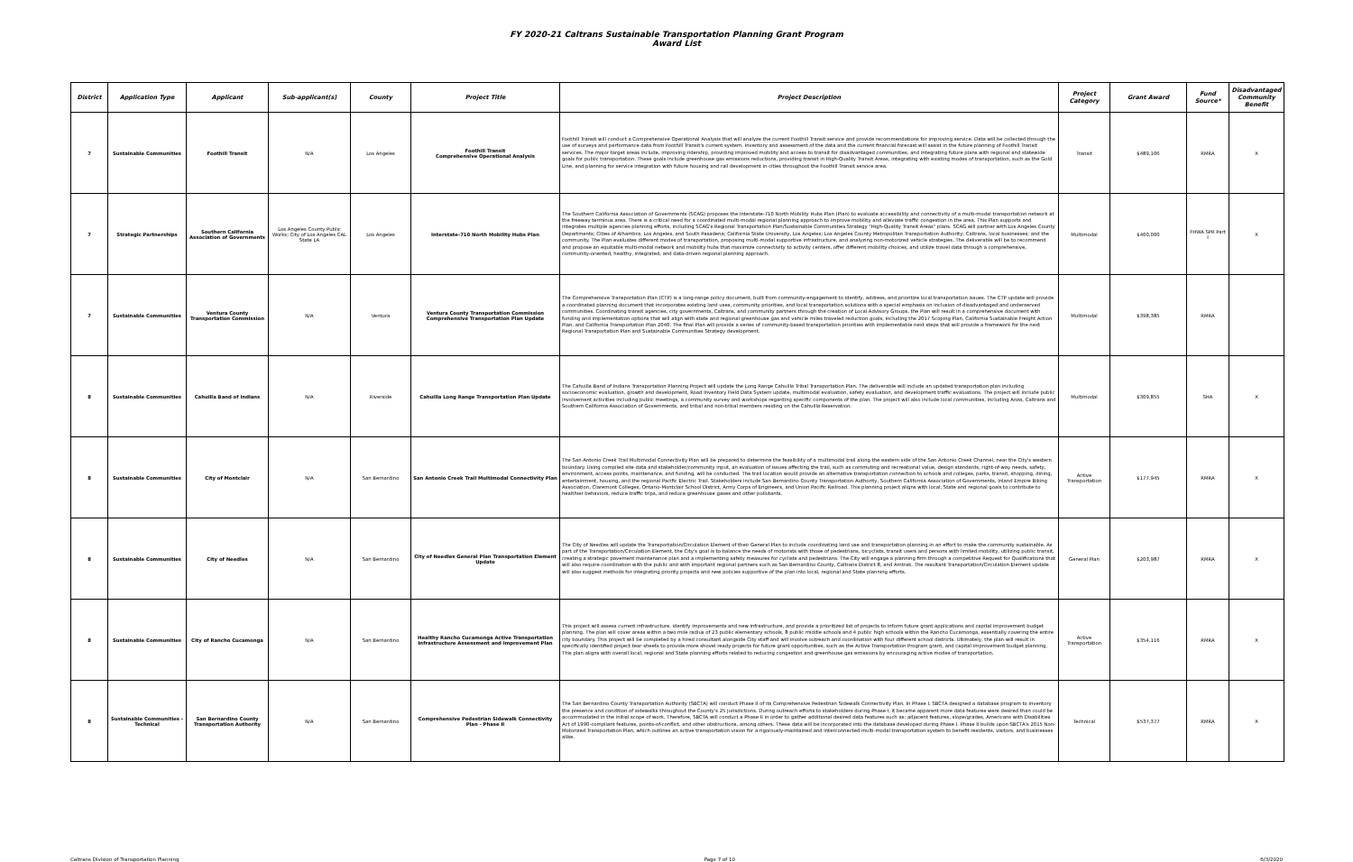FY 2020-21 Caltrans Sustainable Transportation Planning Grant Program
Award List
| District | Application Type | Applicant | Sub-applicant(s) | County | Project Title | Project Description | Project Category | Grant Award | Fund Source* | Disadvantaged Community Benefit |
| --- | --- | --- | --- | --- | --- | --- | --- | --- | --- | --- |
| 7 | Sustainable Communities | Foothill Transit | N/A | Los Angeles | Foothill Transit Comprehensive Operational Analysis | Foothill Transit will conduct a Comprehensive Operational Analysis that will analyze the current Foothill Transit service and provide recommendations for improving service. Data will be collected through the use of surveys and performance data from Foothill Transit's current system. Inventory and assessment of the data and the current financial forecast will assist in the future planning of Foothill Transit services. The major target areas include, improving ridership, providing improved mobility and access to transit for disadvantaged communities, and integrating future plans with regional and statewide goals for public transportation. These goals include greenhouse gas emissions reductions, providing transit in High-Quality Transit Areas, integrating with existing modes of transportation, such as the Gold Line, and planning for service integration with future housing and rail development in cities throughout the Foothill Transit service area. | Transit | $489,106 | RMRA | X |
| 7 | Strategic Partnerships | Southern California Association of Governments | Los Angeles County Public Works; City of Los Angeles CAL State LA | Los Angeles | Interstate-710 North Mobility Hubs Plan | The Southern California Association of Governments (SCAG) proposes the Interstate-710 North Mobility Hubs Plan (Plan) to evaluate accessibility and connectivity of a multi-modal transportation network at the freeway terminus area. There is a critical need for a coordinated multi-modal regional planning approach to improve mobility and alleviate traffic congestion in the area. This Plan supports and integrates multiple agencies planning efforts, including SCAG's Regional Transportation Plan/Sustainable Communities Strategy "High-Quality Transit Areas" plans. SCAG will partner with Los Angeles County Departments; Cities of Alhambra, Los Angeles, and South Pasadena; California State University, Los Angeles; Los Angeles County Metropolitan Transportation Authority; Caltrans, local businesses; and the community. The Plan evaluates different modes of transportation, proposing multi-modal supportive infrastructure, and analyzing non-motorized vehicle strategies. The deliverable will be to recommend and propose an equitable multi-modal network and mobility hubs that maximize connectivity to activity centers, offer different mobility choices, and utilize travel data through a comprehensive, community-oriented, healthy, integrated, and data-driven regional planning approach. | Multimodal | $400,000 | FHWA SPR Part I | X |
| 7 | Sustainable Communities | Ventura County Transportation Commission | N/A | Ventura | Ventura County Transportation Commission Comprehensive Transportation Plan Update | The Comprehensive Transportation Plan (CTP) is a long-range policy document, built from community-engagement to identify, address, and prioritize local transportation issues. The CTP update will provide a coordinated planning document that incorporates existing land uses, community priorities, and local transportation solutions with a special emphasis on inclusion of disadvantaged and underserved communities. Coordinating transit agencies, city governments, Caltrans, and community partners through the creation of Local Advisory Groups, the Plan will result in a comprehensive document with funding and implementation options that will align with state and regional greenhouse gas and vehicle miles traveled reduction goals, including the 2017 Scoping Plan, California Sustainable Freight Action Plan, and California Transportation Plan 2040. The final Plan will provide a series of community-based transportation priorities with implementable next steps that will provide a framework for the next Regional Transportation Plan and Sustainable Communities Strategy development. | Multimodal | $398,385 | RMRA | |
| 8 | Sustainable Communities | Cahuilla Band of Indians | N/A | Riverside | Cahuilla Long Range Transportation Plan Update | The Cahuilla Band of Indians Transportation Planning Project will update the Long Range Cahuilla Tribal Transportation Plan. The deliverable will include an updated transportation plan including socioeconomic evaluation, growth and development, Road Inventory Field Data System update, multimodal evaluation, safety evaluation, and development traffic evaluations. The project will include public involvement activities including public meetings, a community survey and workshops regarding specific components of the plan. The project will also include local communities, including Anza, Caltrans and Southern California Association of Governments, and tribal and non-tribal members residing on the Cahuilla Reservation. | Multimodal | $309,855 | SHA | X |
| 8 | Sustainable Communities | City of Montclair | N/A | San Bernardino | San Antonio Creek Trail Multimodal Connectivity Plan | The San Antonio Creek Trail Multimodal Connectivity Plan will be prepared to determine the feasibility of a multimodal trail along the eastern side of the San Antonio Creek Channel, near the City's western boundary. Using compiled site data and stakeholder/community input, an evaluation of issues affecting the trail, such as commuting and recreational value, design standards, right-of-way needs, safety, environment, access points, maintenance, and funding, will be conducted. The trail location would provide an alternative transportation connection to schools and colleges, parks, transit, shopping, dining, entertainment, housing, and the regional Pacific Electric Trail. Stakeholders include San Bernardino County Transportation Authority, Southern California Association of Governments, Inland Empire Biking Association, Claremont Colleges, Ontario-Montclair School District, Army Corps of Engineers, and Union Pacific Railroad. This planning project aligns with local, State and regional goals to contribute to healthier behaviors, reduce traffic trips, and reduce greenhouse gases and other pollutants. | Active Transportation | $177,945 | RMRA | X |
| 8 | Sustainable Communities | City of Needles | N/A | San Bernardino | City of Needles General Plan Transportation Element Update | The City of Needles will update the Transportation/Circulation Element of their General Plan to include coordinating land use and transportation planning in an effort to make the community sustainable. As part of the Transportation/Circulation Element, the City's goal is to balance the needs of motorists with those of pedestrians, bicyclists, transit users and persons with limited mobility, utilizing public transit, creating a strategic pavement maintenance plan and a implementing safety measures for cyclists and pedestrians. The City will engage a planning firm through a competitive Request for Qualifications that will also require coordination with the public and with important regional partners such as San Bernardino County, Caltrans District 8, and Amtrak. The resultant Transportation/Circulation Element update will also suggest methods for integrating priority projects and new policies supportive of the plan into local, regional and State planning efforts. | General Plan | $203,987 | RMRA | X |
| 8 | Sustainable Communities | City of Rancho Cucamonga | N/A | San Bernardino | Healthy Rancho Cucamonga Active Transportation Infrastructure Assessment and Improvement Plan | This project will assess current infrastructure, identify improvements and new infrastructure, and provide a prioritized list of projects to inform future grant applications and capital improvement budget planning. The plan will cover areas within a two mile radius of 23 public elementary schools, 8 public middle schools and 4 public high schools within the Rancho Cucamonga, essentially covering the entire city boundary. This project will be completed by a hired consultant alongside City staff and will involve outreach and coordination with four different school districts. Ultimately, the plan will result in specifically identified project tear sheets to provide more shovel ready projects for future grant opportunities, such as the Active Transportation Program grant, and capital improvement budget planning. This plan aligns with overall local, regional and State planning efforts related to reducing congestion and greenhouse gas emissions by encouraging active modes of transportation. | Active Transportation | $354,116 | RMRA | X |
| 8 | Sustainable Communities - Technical | San Bernardino County Transportation Authority | N/A | San Bernardino | Comprehensive Pedestrian Sidewalk Connectivity Plan - Phase II | The San Bernardino County Transportation Authority (SBCTA) will conduct Phase II of its Comprehensive Pedestrian Sidewalk Connectivity Plan. In Phase I, SBCTA designed a database program to inventory the presence and condition of sidewalks throughout the County's 25 jurisdictions. During outreach efforts to stakeholders during Phase I, it became apparent more data features were desired than could be accommodated in the initial scope of work. Therefore, SBCTA will conduct a Phase II in order to gather additional desired data features such as: adjacent features, slope/grades, Americans with Disabilities Act of 1990-compliant features, points-of-conflict, and other obstructions, among others. These data will be incorporated into the database developed during Phase I. Phase II builds upon SBCTA's 2015 Non-Motorized Transportation Plan, which outlines an active transportation vision for a rigorously-maintained and interconnected multi-modal transportation system to benefit residents, visitors, and businesses alike. | Technical | $537,377 | RMRA | X |
Caltrans Division of Transportation Planning Page 7 of 10 6/3/2020